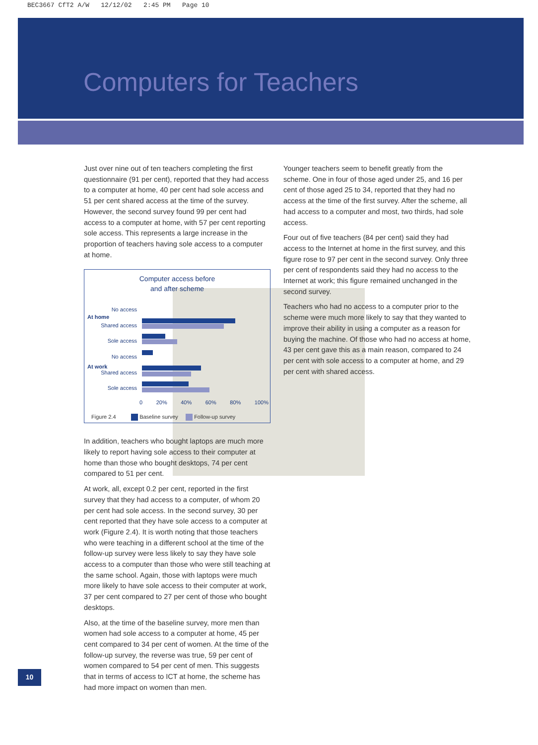BEC3667 CfT2 A/W 12/12/02 2:45 PM Page 10
Computers for Teachers
Just over nine out of ten teachers completing the first questionnaire (91 per cent), reported that they had access to a computer at home, 40 per cent had sole access and 51 per cent shared access at the time of the survey. However, the second survey found 99 per cent had access to a computer at home, with 57 per cent reporting sole access. This represents a large increase in the proportion of teachers having sole access to a computer at home.
Computer access before
and after scheme
No access
Shared access
Sole access
No access
Shared access
Sole access
At home
At work
0 20% 40% 60% 80% 100%
Figure 2.4 Baseline survey Follow-up survey
In addition, teachers who bought laptops are much more likely to report having sole access to their computer at home than those who bought desktops, 74 per cent compared to 51 per cent.
At work, all, except 0.2 per cent, reported in the first survey that they had access to a computer, of whom 20 per cent had sole access. In the second survey, 30 per cent reported that they have sole access to a computer at work (Figure 2.4). It is worth noting that those teachers who were teaching in a different school at the time of the follow-up survey were less likely to say they have sole access to a computer than those who were still teaching at the same school. Again, those with laptops were much more likely to have sole access to their computer at work, 37 per cent compared to 27 per cent of those who bought desktops.
Also, at the time of the baseline survey, more men than women had sole access to a computer at home, 45 per cent compared to 34 per cent of women. At the time of the follow-up survey, the reverse was true, 59 per cent of women compared to 54 per cent of men. This suggests that in terms of access to ICT at home, the scheme has had more impact on women than men.
Younger teachers seem to benefit greatly from the scheme. One in four of those aged under 25, and 16 per cent of those aged 25 to 34, reported that they had no access at the time of the first survey. After the scheme, all had access to a computer and most, two thirds, had sole access.
Four out of five teachers (84 per cent) said they had access to the Internet at home in the first survey, and this figure rose to 97 per cent in the second survey. Only three per cent of respondents said they had no access to the Internet at work; this figure remained unchanged in the second survey.
Teachers who had no access to a computer prior to the scheme were much more likely to say that they wanted to improve their ability in using a computer as a reason for buying the machine. Of those who had no access at home, 43 per cent gave this as a main reason, compared to 24 per cent with sole access to a computer at home, and 29 per cent with shared access.
10